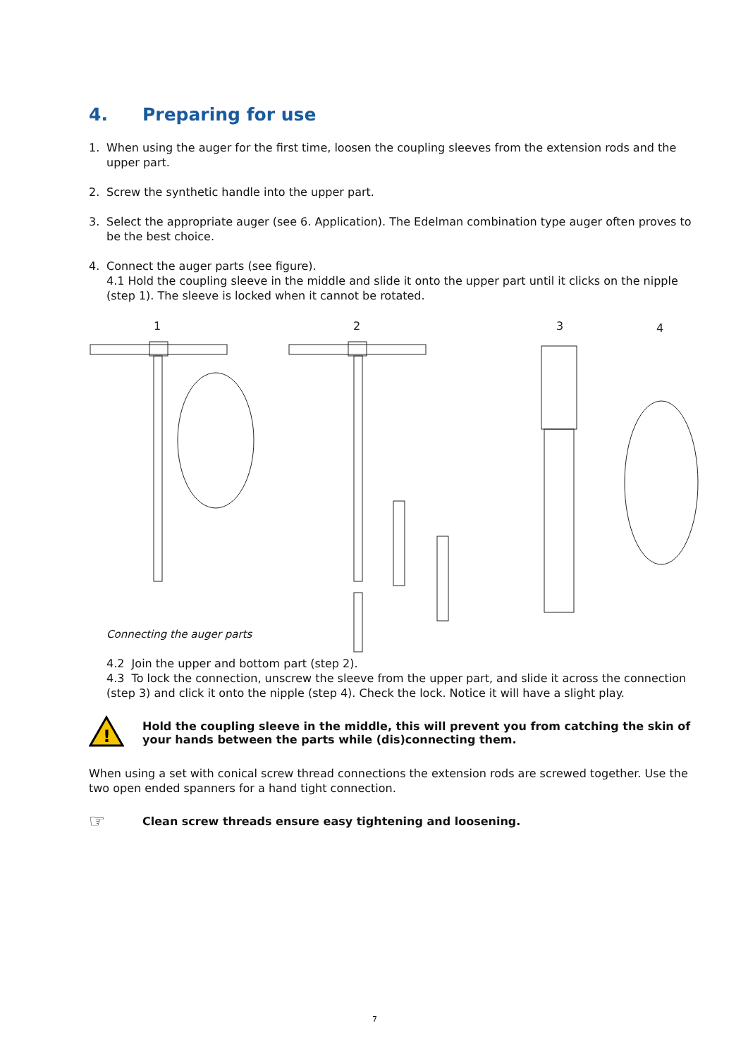4. Preparing for use
1. When using the auger for the first time, loosen the coupling sleeves from the extension rods and the upper part.
2. Screw the synthetic handle into the upper part.
3. Select the appropriate auger (see 6. Application). The Edelman combination type auger often proves to be the best choice.
4. Connect the auger parts (see figure).
4.1 Hold the coupling sleeve in the middle and slide it onto the upper part until it clicks on the nipple (step 1). The sleeve is locked when it cannot be rotated.
1
2
3
4
Connecting the auger parts
4.2 Join the upper and bottom part (step 2).
4.3 To lock the connection, unscrew the sleeve from the upper part, and slide it across the connection (step 3) and click it onto the nipple (step 4). Check the lock. Notice it will have a slight play.
!
Hold the coupling sleeve in the middle, this will prevent you from catching the skin of your hands between the parts while (dis)connecting them.
When using a set with conical screw thread connections the extension rods are screwed together. Use the two open ended spanners for a hand tight connection.
☞
Clean screw threads ensure easy tightening and loosening.
7